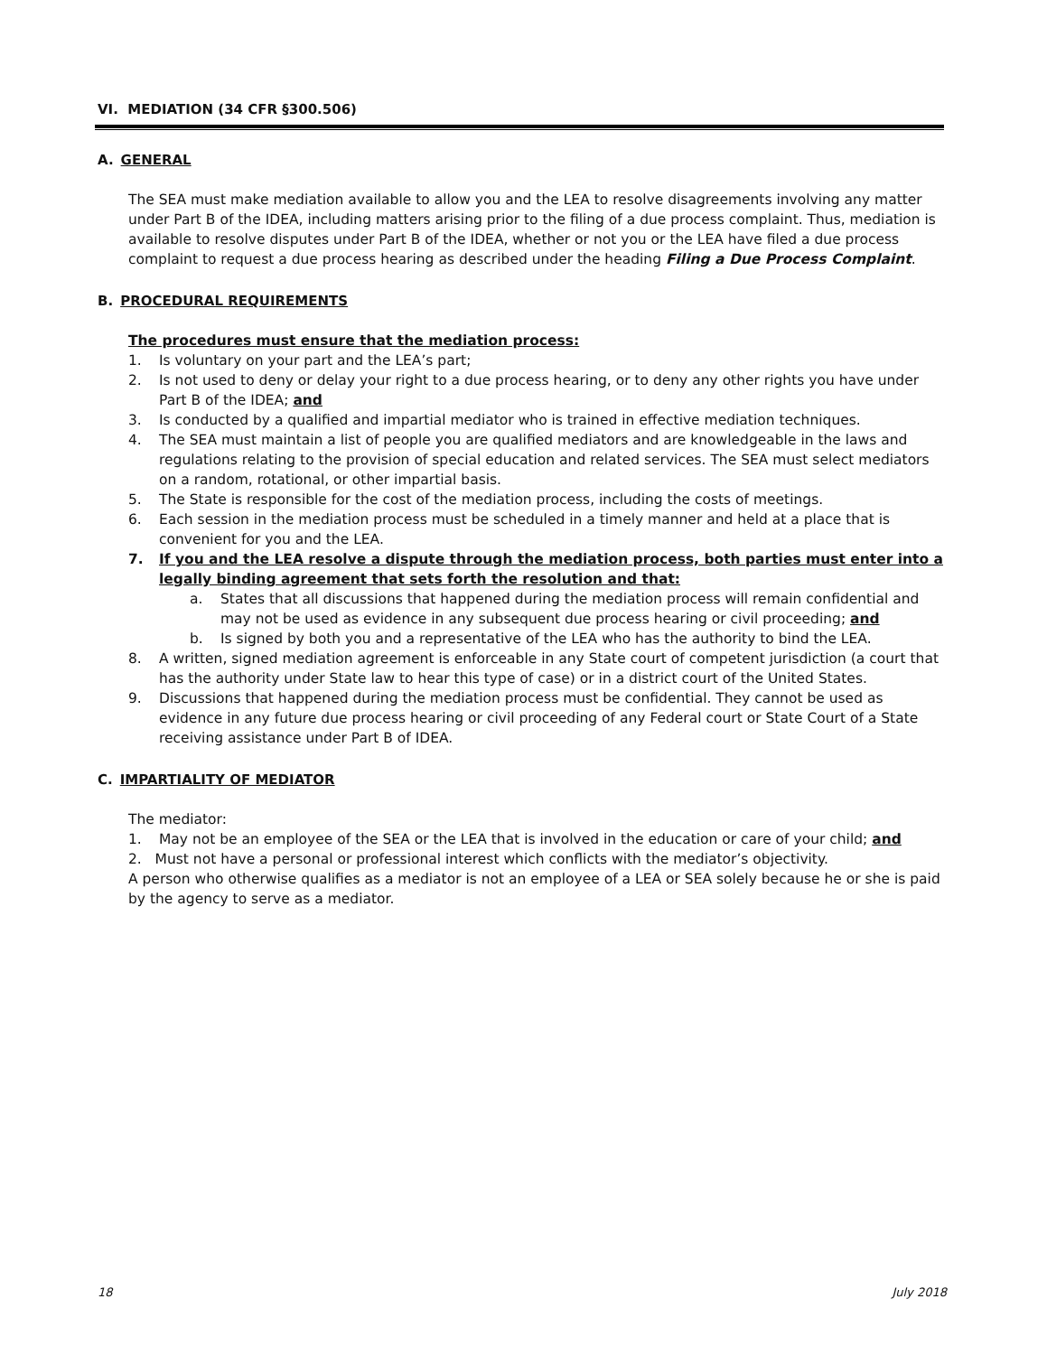VI. MEDIATION (34 CFR §300.506)
A. GENERAL
The SEA must make mediation available to allow you and the LEA to resolve disagreements involving any matter under Part B of the IDEA, including matters arising prior to the filing of a due process complaint. Thus, mediation is available to resolve disputes under Part B of the IDEA, whether or not you or the LEA have filed a due process complaint to request a due process hearing as described under the heading Filing a Due Process Complaint.
B. PROCEDURAL REQUIREMENTS
The procedures must ensure that the mediation process:
1. Is voluntary on your part and the LEA’s part;
2. Is not used to deny or delay your right to a due process hearing, or to deny any other rights you have under Part B of the IDEA; and
3. Is conducted by a qualified and impartial mediator who is trained in effective mediation techniques.
4. The SEA must maintain a list of people you are qualified mediators and are knowledgeable in the laws and regulations relating to the provision of special education and related services. The SEA must select mediators on a random, rotational, or other impartial basis.
5. The State is responsible for the cost of the mediation process, including the costs of meetings.
6. Each session in the mediation process must be scheduled in a timely manner and held at a place that is convenient for you and the LEA.
7. If you and the LEA resolve a dispute through the mediation process, both parties must enter into a legally binding agreement that sets forth the resolution and that:
a. States that all discussions that happened during the mediation process will remain confidential and may not be used as evidence in any subsequent due process hearing or civil proceeding; and
b. Is signed by both you and a representative of the LEA who has the authority to bind the LEA.
8. A written, signed mediation agreement is enforceable in any State court of competent jurisdiction (a court that has the authority under State law to hear this type of case) or in a district court of the United States.
9. Discussions that happened during the mediation process must be confidential. They cannot be used as evidence in any future due process hearing or civil proceeding of any Federal court or State Court of a State receiving assistance under Part B of IDEA.
C. IMPARTIALITY OF MEDIATOR
The mediator:
1. May not be an employee of the SEA or the LEA that is involved in the education or care of your child; and
2. Must not have a personal or professional interest which conflicts with the mediator’s objectivity.
A person who otherwise qualifies as a mediator is not an employee of a LEA or SEA solely because he or she is paid by the agency to serve as a mediator.
18 July 2018